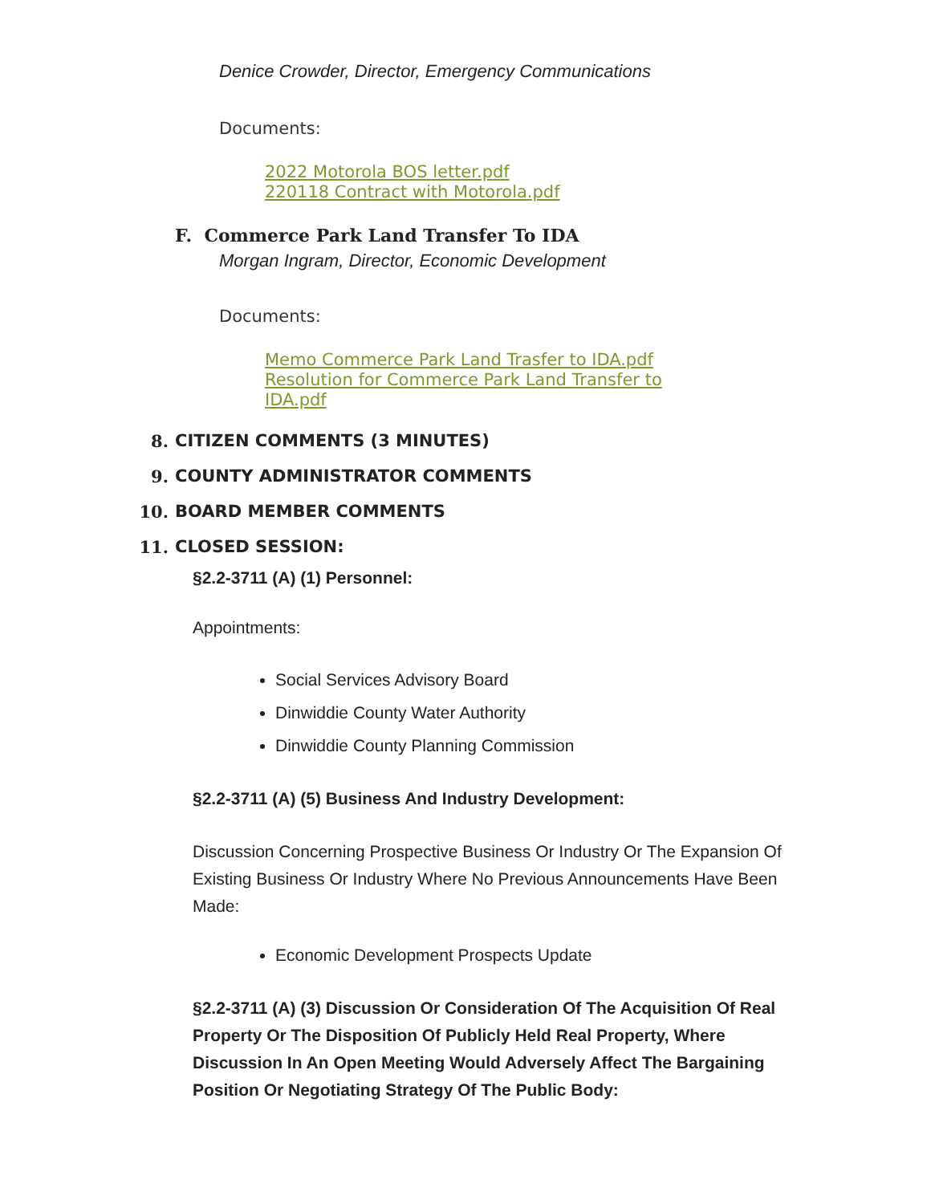Denice Crowder, Director, Emergency Communications
Documents:
2022 Motorola BOS letter.pdf
220118 Contract with Motorola.pdf
F. Commerce Park Land Transfer To IDA
Morgan Ingram, Director, Economic Development
Documents:
Memo Commerce Park Land Trasfer to IDA.pdf
Resolution for Commerce Park Land Transfer to IDA.pdf
8. CITIZEN COMMENTS (3 MINUTES)
9. COUNTY ADMINISTRATOR COMMENTS
10. BOARD MEMBER COMMENTS
11. CLOSED SESSION:
§2.2-3711 (A) (1) Personnel:
Appointments:
Social Services Advisory Board
Dinwiddie County Water Authority
Dinwiddie County Planning Commission
§2.2-3711 (A) (5) Business And Industry Development:
Discussion Concerning Prospective Business Or Industry Or The Expansion Of Existing Business Or Industry Where No Previous Announcements Have Been Made:
Economic Development Prospects Update
§2.2-3711 (A) (3) Discussion Or Consideration Of The Acquisition Of Real Property Or The Disposition Of Publicly Held Real Property, Where Discussion In An Open Meeting Would Adversely Affect The Bargaining Position Or Negotiating Strategy Of The Public Body: